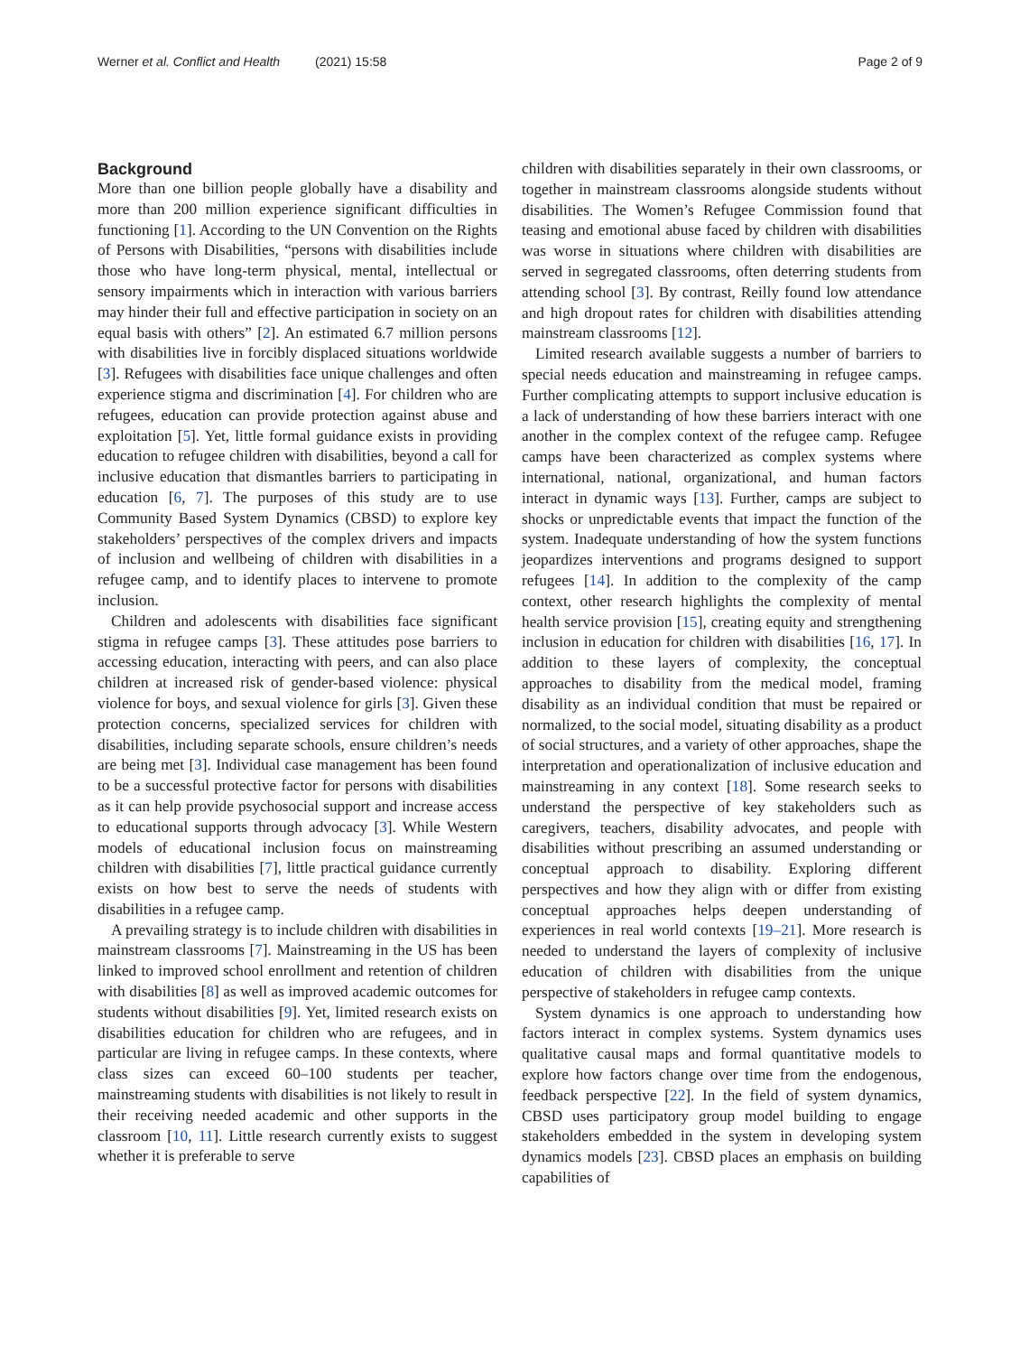Werner et al. Conflict and Health (2021) 15:58 Page 2 of 9
Background
More than one billion people globally have a disability and more than 200 million experience significant difficulties in functioning [1]. According to the UN Convention on the Rights of Persons with Disabilities, “persons with disabilities include those who have long-term physical, mental, intellectual or sensory impairments which in interaction with various barriers may hinder their full and effective participation in society on an equal basis with others” [2]. An estimated 6.7 million persons with disabilities live in forcibly displaced situations worldwide [3]. Refugees with disabilities face unique challenges and often experience stigma and discrimination [4]. For children who are refugees, education can provide protection against abuse and exploitation [5]. Yet, little formal guidance exists in providing education to refugee children with disabilities, beyond a call for inclusive education that dismantles barriers to participating in education [6, 7]. The purposes of this study are to use Community Based System Dynamics (CBSD) to explore key stakeholders’ perspectives of the complex drivers and impacts of inclusion and wellbeing of children with disabilities in a refugee camp, and to identify places to intervene to promote inclusion.
Children and adolescents with disabilities face significant stigma in refugee camps [3]. These attitudes pose barriers to accessing education, interacting with peers, and can also place children at increased risk of gender-based violence: physical violence for boys, and sexual violence for girls [3]. Given these protection concerns, specialized services for children with disabilities, including separate schools, ensure children’s needs are being met [3]. Individual case management has been found to be a successful protective factor for persons with disabilities as it can help provide psychosocial support and increase access to educational supports through advocacy [3]. While Western models of educational inclusion focus on mainstreaming children with disabilities [7], little practical guidance currently exists on how best to serve the needs of students with disabilities in a refugee camp.
A prevailing strategy is to include children with disabilities in mainstream classrooms [7]. Mainstreaming in the US has been linked to improved school enrollment and retention of children with disabilities [8] as well as improved academic outcomes for students without disabilities [9]. Yet, limited research exists on disabilities education for children who are refugees, and in particular are living in refugee camps. In these contexts, where class sizes can exceed 60–100 students per teacher, mainstreaming students with disabilities is not likely to result in their receiving needed academic and other supports in the classroom [10, 11]. Little research currently exists to suggest whether it is preferable to serve
children with disabilities separately in their own classrooms, or together in mainstream classrooms alongside students without disabilities. The Women’s Refugee Commission found that teasing and emotional abuse faced by children with disabilities was worse in situations where children with disabilities are served in segregated classrooms, often deterring students from attending school [3]. By contrast, Reilly found low attendance and high dropout rates for children with disabilities attending mainstream classrooms [12].
Limited research available suggests a number of barriers to special needs education and mainstreaming in refugee camps. Further complicating attempts to support inclusive education is a lack of understanding of how these barriers interact with one another in the complex context of the refugee camp. Refugee camps have been characterized as complex systems where international, national, organizational, and human factors interact in dynamic ways [13]. Further, camps are subject to shocks or unpredictable events that impact the function of the system. Inadequate understanding of how the system functions jeopardizes interventions and programs designed to support refugees [14]. In addition to the complexity of the camp context, other research highlights the complexity of mental health service provision [15], creating equity and strengthening inclusion in education for children with disabilities [16, 17]. In addition to these layers of complexity, the conceptual approaches to disability from the medical model, framing disability as an individual condition that must be repaired or normalized, to the social model, situating disability as a product of social structures, and a variety of other approaches, shape the interpretation and operationalization of inclusive education and mainstreaming in any context [18]. Some research seeks to understand the perspective of key stakeholders such as caregivers, teachers, disability advocates, and people with disabilities without prescribing an assumed understanding or conceptual approach to disability. Exploring different perspectives and how they align with or differ from existing conceptual approaches helps deepen understanding of experiences in real world contexts [19–21]. More research is needed to understand the layers of complexity of inclusive education of children with disabilities from the unique perspective of stakeholders in refugee camp contexts.
System dynamics is one approach to understanding how factors interact in complex systems. System dynamics uses qualitative causal maps and formal quantitative models to explore how factors change over time from the endogenous, feedback perspective [22]. In the field of system dynamics, CBSD uses participatory group model building to engage stakeholders embedded in the system in developing system dynamics models [23]. CBSD places an emphasis on building capabilities of